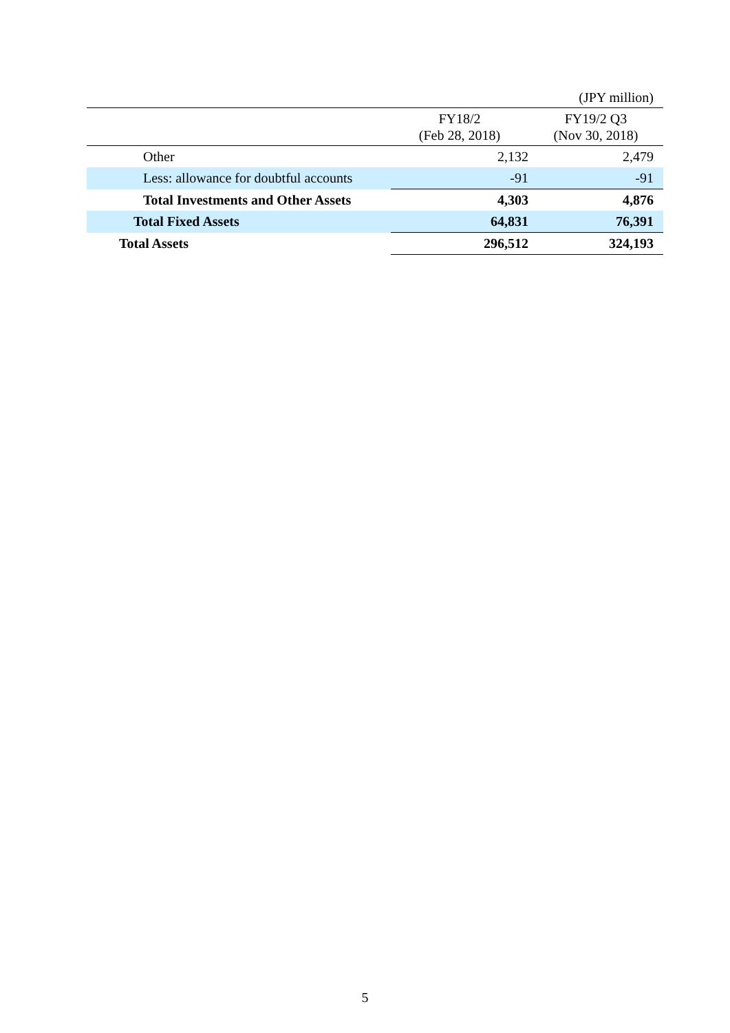(JPY million)
| | FY18/2 (Feb 28, 2018) | FY19/2 Q3 (Nov 30, 2018) |
| --- | --- | --- |
| Other | 2,132 | 2,479 |
| Less: allowance for doubtful accounts | -91 | -91 |
| Total Investments and Other Assets | 4,303 | 4,876 |
| Total Fixed Assets | 64,831 | 76,391 |
| Total Assets | 296,512 | 324,193 |
5